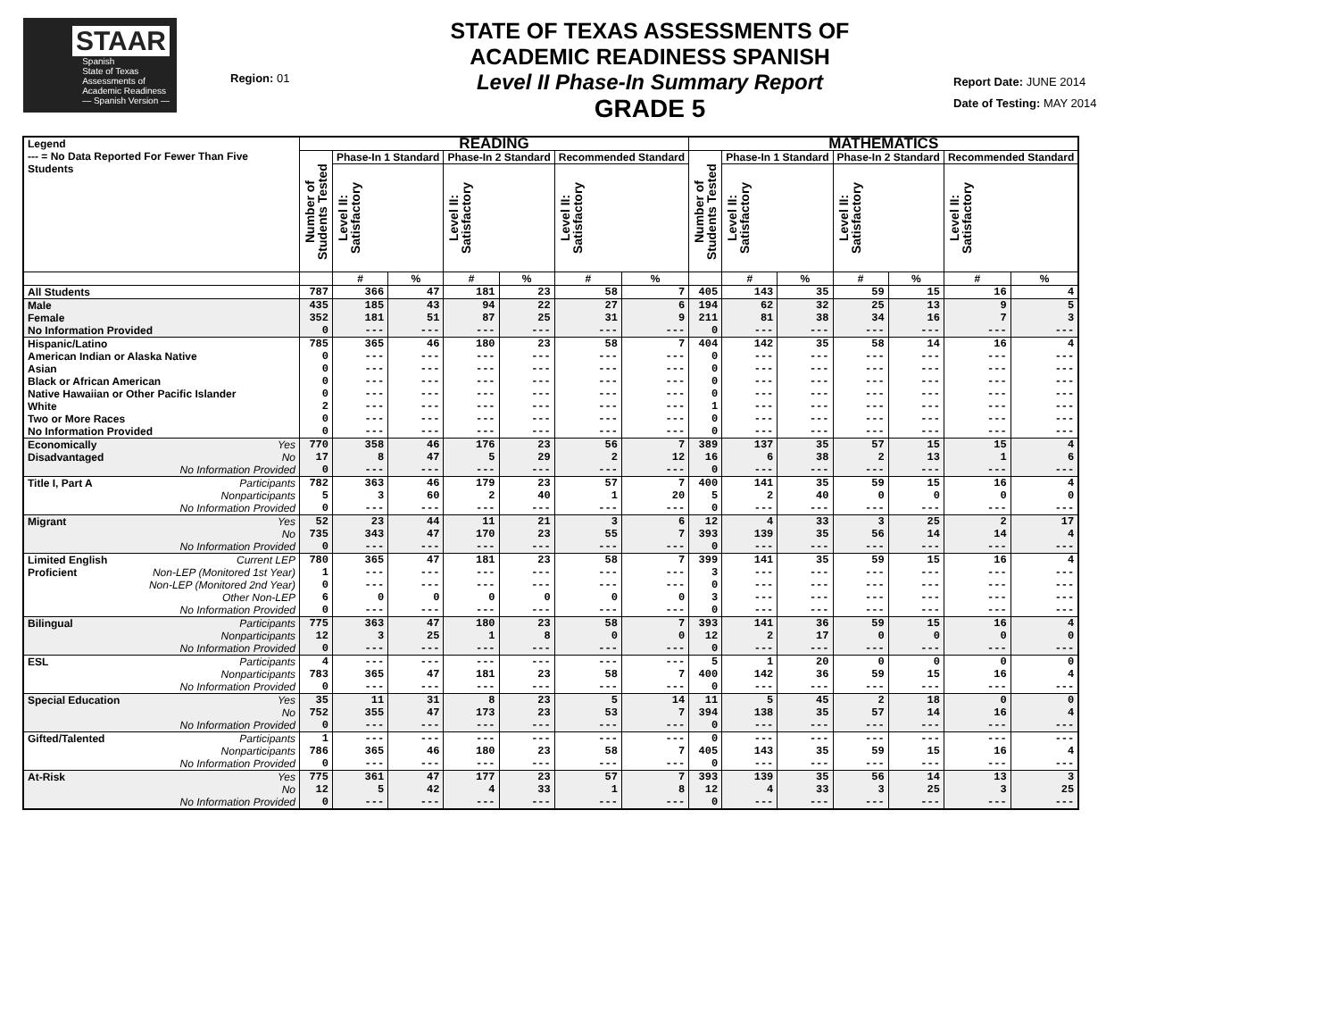STAAR
Spanish
State of Texas
Assessments of
Academic Readiness
— Spanish Version —
Region: 01
STATE OF TEXAS ASSESSMENTS OF ACADEMIC READINESS SPANISH
Level II Phase-In Summary Report
GRADE 5
Report Date: JUNE 2014
Date of Testing: MAY 2014
| Legend --- = No Data Reported For Fewer Than Five Students | READING | | | | | | | MATHEMATICS | | | | | | |
| --- | --- | --- | --- | --- | --- | --- | --- | --- | --- | --- | --- | --- | --- | --- |
| | Number of Students Tested | Phase-In 1 Standard | | Phase-In 2 Standard | | Recommended Standard | | Number of Students Tested | Phase-In 1 Standard | | Phase-In 2 Standard | | Recommended Standard | |
| | | Level II: Satisfactory | | Level II: Satisfactory | | Level II: Satisfactory | | | Level II: Satisfactory | | Level II: Satisfactory | | Level II: Satisfactory | |
| | | # | % | # | % | # | % | | # | % | # | % | # | % |
| All Students | 787 | 366 | 47 | 181 | 23 | 58 | 7 | 405 | 143 | 35 | 59 | 15 | 16 | 4 |
| Male | 435 | 185 | 43 | 94 | 22 | 27 | 6 | 194 | 62 | 32 | 25 | 13 | 9 | 5 |
| Female | 352 | 181 | 51 | 87 | 25 | 31 | 9 | 211 | 81 | 38 | 34 | 16 | 7 | 3 |
| No Information Provided | 0 | --- | --- | --- | --- | --- | --- | 0 | --- | --- | --- | --- | --- | --- |
| Hispanic/Latino | 785 | 365 | 46 | 180 | 23 | 58 | 7 | 404 | 142 | 35 | 58 | 14 | 16 | 4 |
| American Indian or Alaska Native | 0 | --- | --- | --- | --- | --- | --- | 0 | --- | --- | --- | --- | --- | --- |
| Asian | 0 | --- | --- | --- | --- | --- | --- | 0 | --- | --- | --- | --- | --- | --- |
| Black or African American | 0 | --- | --- | --- | --- | --- | --- | 0 | --- | --- | --- | --- | --- | --- |
| Native Hawaiian or Other Pacific Islander | 0 | --- | --- | --- | --- | --- | --- | 0 | --- | --- | --- | --- | --- | --- |
| White | 2 | --- | --- | --- | --- | --- | --- | 1 | --- | --- | --- | --- | --- | --- |
| Two or More Races | 0 | --- | --- | --- | --- | --- | --- | 0 | --- | --- | --- | --- | --- | --- |
| No Information Provided | 0 | --- | --- | --- | --- | --- | --- | 0 | --- | --- | --- | --- | --- | --- |
| Economically Yes | 770 | 358 | 46 | 176 | 23 | 56 | 7 | 389 | 137 | 35 | 57 | 15 | 15 | 4 |
| Disadvantaged No | 17 | 8 | 47 | 5 | 29 | 2 | 12 | 16 | 6 | 38 | 2 | 13 | 1 | 6 |
| No Information Provided | 0 | --- | --- | --- | --- | --- | --- | 0 | --- | --- | --- | --- | --- | --- |
| Title I, Part A Participants | 782 | 363 | 46 | 179 | 23 | 57 | 7 | 400 | 141 | 35 | 59 | 15 | 16 | 4 |
| Nonparticipants | 5 | 3 | 60 | 2 | 40 | 1 | 20 | 5 | 2 | 40 | 0 | 0 | 0 | 0 |
| No Information Provided | 0 | --- | --- | --- | --- | --- | --- | 0 | --- | --- | --- | --- | --- | --- |
| Migrant Yes | 52 | 23 | 44 | 11 | 21 | 3 | 6 | 12 | 4 | 33 | 3 | 25 | 2 | 17 |
| No | 735 | 343 | 47 | 170 | 23 | 55 | 7 | 393 | 139 | 35 | 56 | 14 | 14 | 4 |
| No Information Provided | 0 | --- | --- | --- | --- | --- | --- | 0 | --- | --- | --- | --- | --- | --- |
| Limited English Current LEP | 780 | 365 | 47 | 181 | 23 | 58 | 7 | 399 | 141 | 35 | 59 | 15 | 16 | 4 |
| Proficient Non-LEP (Monitored 1st Year) | 1 | --- | --- | --- | --- | --- | --- | 3 | --- | --- | --- | --- | --- | --- |
| Non-LEP (Monitored 2nd Year) | 0 | --- | --- | --- | --- | --- | --- | 0 | --- | --- | --- | --- | --- | --- |
| Other Non-LEP | 6 | 0 | 0 | 0 | 0 | 0 | 0 | 3 | --- | --- | --- | --- | --- | --- |
| No Information Provided | 0 | --- | --- | --- | --- | --- | --- | 0 | --- | --- | --- | --- | --- | --- |
| Bilingual Participants | 775 | 363 | 47 | 180 | 23 | 58 | 7 | 393 | 141 | 36 | 59 | 15 | 16 | 4 |
| Nonparticipants | 12 | 3 | 25 | 1 | 8 | 0 | 0 | 12 | 2 | 17 | 0 | 0 | 0 | 0 |
| No Information Provided | 0 | --- | --- | --- | --- | --- | --- | 0 | --- | --- | --- | --- | --- | --- |
| ESL Participants | 4 | --- | --- | --- | --- | --- | --- | 5 | 1 | 20 | 0 | 0 | 0 | 0 |
| Nonparticipants | 783 | 365 | 47 | 181 | 23 | 58 | 7 | 400 | 142 | 36 | 59 | 15 | 16 | 4 |
| No Information Provided | 0 | --- | --- | --- | --- | --- | --- | 0 | --- | --- | --- | --- | --- | --- |
| Special Education Yes | 35 | 11 | 31 | 8 | 23 | 5 | 14 | 11 | 5 | 45 | 2 | 18 | 0 | 0 |
| No | 752 | 355 | 47 | 173 | 23 | 53 | 7 | 394 | 138 | 35 | 57 | 14 | 16 | 4 |
| No Information Provided | 0 | --- | --- | --- | --- | --- | --- | 0 | --- | --- | --- | --- | --- | --- |
| Gifted/Talented Participants | 1 | --- | --- | --- | --- | --- | --- | 0 | --- | --- | --- | --- | --- | --- |
| Nonparticipants | 786 | 365 | 46 | 180 | 23 | 58 | 7 | 405 | 143 | 35 | 59 | 15 | 16 | 4 |
| No Information Provided | 0 | --- | --- | --- | --- | --- | --- | 0 | --- | --- | --- | --- | --- | --- |
| At-Risk Yes | 775 | 361 | 47 | 177 | 23 | 57 | 7 | 393 | 139 | 35 | 56 | 14 | 13 | 3 |
| No | 12 | 5 | 42 | 4 | 33 | 1 | 8 | 12 | 4 | 33 | 3 | 25 | 3 | 25 |
| No Information Provided | 0 | --- | --- | --- | --- | --- | --- | 0 | --- | --- | --- | --- | --- | --- |